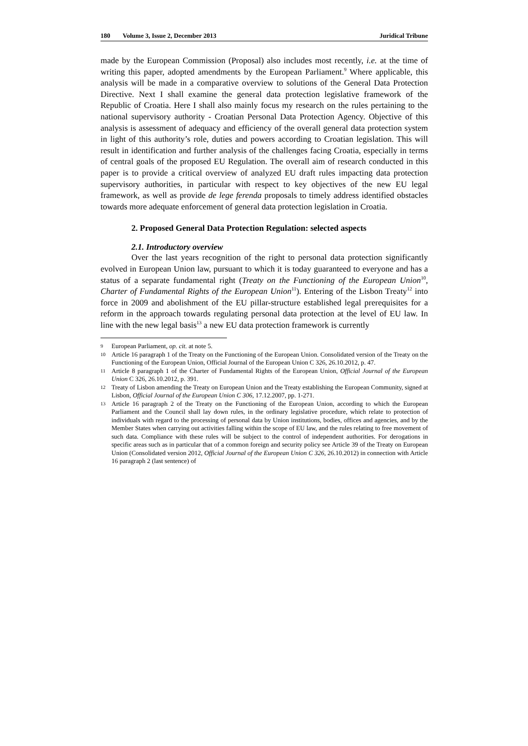180 Volume 3, Issue 2, December 2013 Juridical Tribune
made by the European Commission (Proposal) also includes most recently, i.e. at the time of writing this paper, adopted amendments by the European Parliament.<sup>9</sup> Where applicable, this analysis will be made in a comparative overview to solutions of the General Data Protection Directive. Next I shall examine the general data protection legislative framework of the Republic of Croatia. Here I shall also mainly focus my research on the rules pertaining to the national supervisory authority - Croatian Personal Data Protection Agency. Objective of this analysis is assessment of adequacy and efficiency of the overall general data protection system in light of this authority’s role, duties and powers according to Croatian legislation. This will result in identification and further analysis of the challenges facing Croatia, especially in terms of central goals of the proposed EU Regulation. The overall aim of research conducted in this paper is to provide a critical overview of analyzed EU draft rules impacting data protection supervisory authorities, in particular with respect to key objectives of the new EU legal framework, as well as provide de lege ferenda proposals to timely address identified obstacles towards more adequate enforcement of general data protection legislation in Croatia.
2. Proposed General Data Protection Regulation: selected aspects
2.1. Introductory overview
Over the last years recognition of the right to personal data protection significantly evolved in European Union law, pursuant to which it is today guaranteed to everyone and has a status of a separate fundamental right (Treaty on the Functioning of the European Union<sup>10</sup>, Charter of Fundamental Rights of the European Union<sup>11</sup>). Entering of the Lisbon Treaty<sup>12</sup> into force in 2009 and abolishment of the EU pillar-structure established legal prerequisites for a reform in the approach towards regulating personal data protection at the level of EU law. In line with the new legal basis<sup>13</sup> a new EU data protection framework is currently
9 European Parliament, op. cit. at note 5.
10 Article 16 paragraph 1 of the Treaty on the Functioning of the European Union. Consolidated version of the Treaty on the Functioning of the European Union, Official Journal of the European Union C 326, 26.10.2012, p. 47.
11 Article 8 paragraph 1 of the Charter of Fundamental Rights of the European Union, Official Journal of the European Union C 326, 26.10.2012, p. 391.
12 Treaty of Lisbon amending the Treaty on European Union and the Treaty establishing the European Community, signed at Lisbon, Official Journal of the European Union C 306, 17.12.2007, pp. 1-271.
13 Article 16 paragraph 2 of the Treaty on the Functioning of the European Union, according to which the European Parliament and the Council shall lay down rules, in the ordinary legislative procedure, which relate to protection of individuals with regard to the processing of personal data by Union institutions, bodies, offices and agencies, and by the Member States when carrying out activities falling within the scope of EU law, and the rules relating to free movement of such data. Compliance with these rules will be subject to the control of independent authorities. For derogations in specific areas such as in particular that of a common foreign and security policy see Article 39 of the Treaty on European Union (Consolidated version 2012, Official Journal of the European Union C 326, 26.10.2012) in connection with Article 16 paragraph 2 (last sentence) of